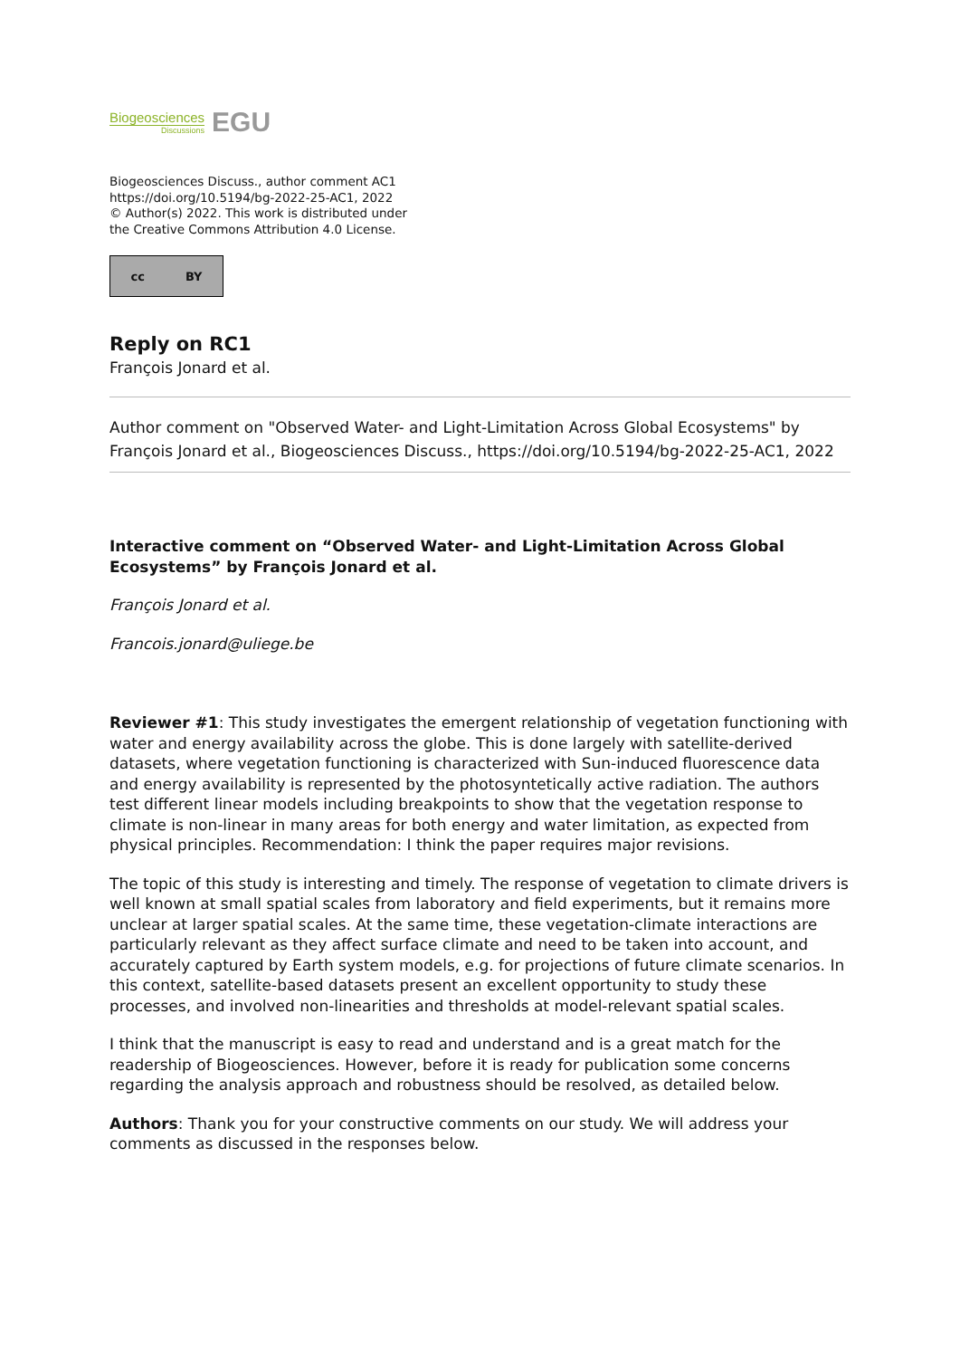Biogeosciences
Discussions
EGU
Biogeosciences Discuss., author comment AC1
https://doi.org/10.5194/bg-2022-25-AC1, 2022
© Author(s) 2022. This work is distributed under
the Creative Commons Attribution 4.0 License.
cc BY
Reply on RC1
François Jonard et al.
Author comment on "Observed Water- and Light-Limitation Across Global Ecosystems" by François Jonard et al., Biogeosciences Discuss., https://doi.org/10.5194/bg-2022-25-AC1, 2022
Interactive comment on “Observed Water- and Light-Limitation Across Global Ecosystems” by François Jonard et al.
François Jonard et al.
Francois.jonard@uliege.be
Reviewer #1: This study investigates the emergent relationship of vegetation functioning with water and energy availability across the globe. This is done largely with satellite-derived datasets, where vegetation functioning is characterized with Sun-induced fluorescence data and energy availability is represented by the photosyntetically active radiation. The authors test different linear models including breakpoints to show that the vegetation response to climate is non-linear in many areas for both energy and water limitation, as expected from physical principles. Recommendation: I think the paper requires major revisions.
The topic of this study is interesting and timely. The response of vegetation to climate drivers is well known at small spatial scales from laboratory and field experiments, but it remains more unclear at larger spatial scales. At the same time, these vegetation-climate interactions are particularly relevant as they affect surface climate and need to be taken into account, and accurately captured by Earth system models, e.g. for projections of future climate scenarios. In this context, satellite-based datasets present an excellent opportunity to study these processes, and involved non-linearities and thresholds at model-relevant spatial scales.
I think that the manuscript is easy to read and understand and is a great match for the readership of Biogeosciences. However, before it is ready for publication some concerns regarding the analysis approach and robustness should be resolved, as detailed below.
Authors: Thank you for your constructive comments on our study. We will address your comments as discussed in the responses below.